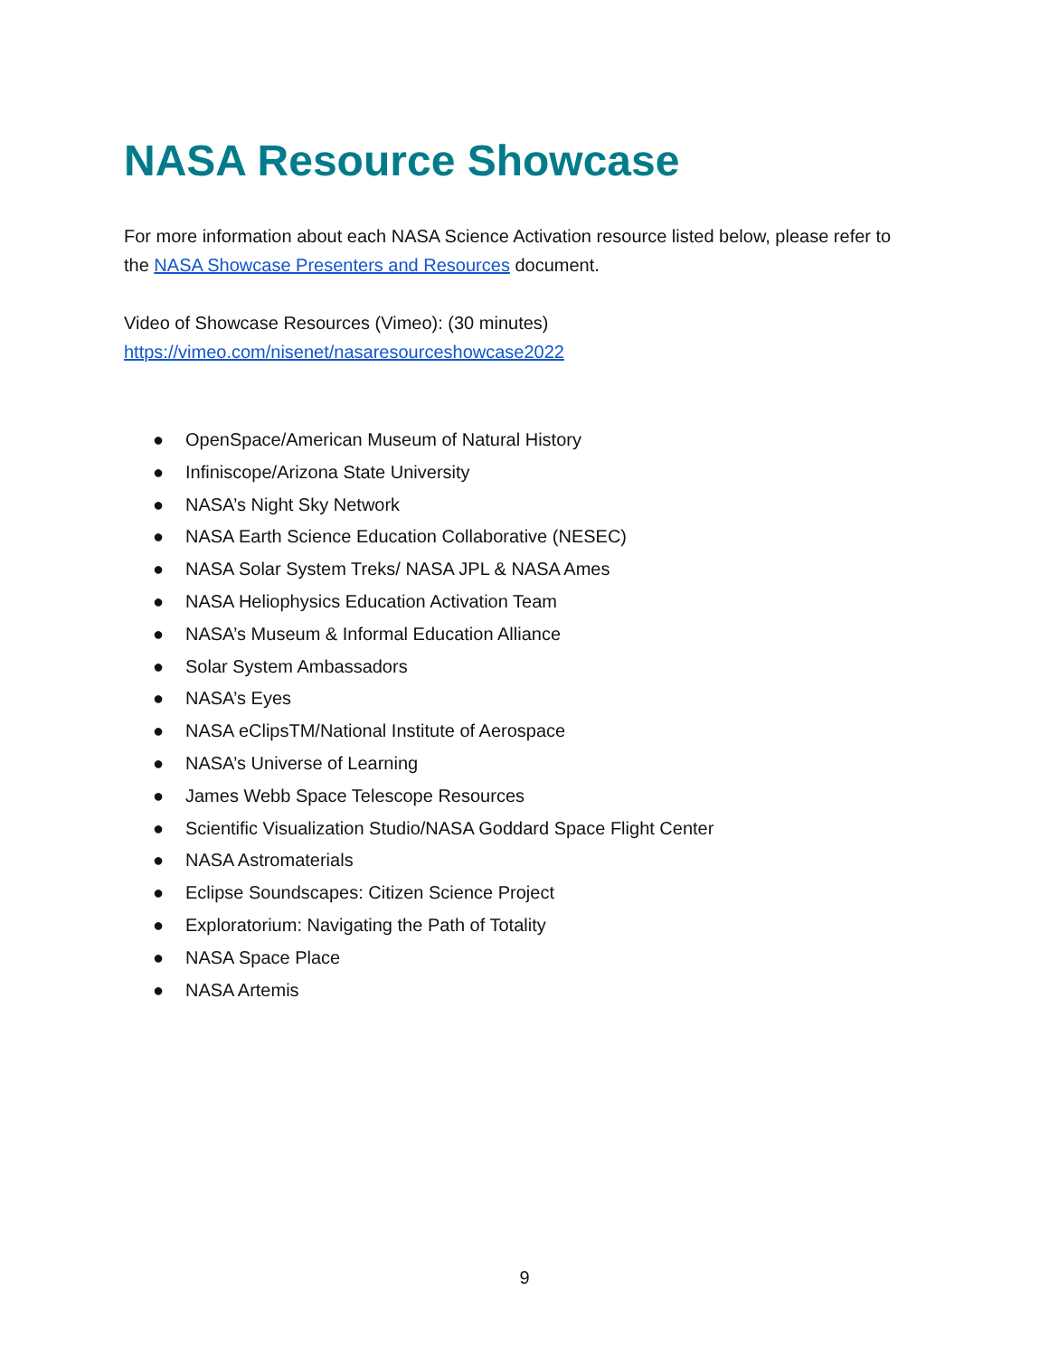NASA Resource Showcase
For more information about each NASA Science Activation resource listed below, please refer to the NASA Showcase Presenters and Resources document.
Video of Showcase Resources (Vimeo): (30 minutes)
https://vimeo.com/nisenet/nasaresourceshowcase2022
● OpenSpace/American Museum of Natural History
● Infiniscope/Arizona State University
● NASA’s Night Sky Network
● NASA Earth Science Education Collaborative (NESEC)
● NASA Solar System Treks/ NASA JPL & NASA Ames
● NASA Heliophysics Education Activation Team
● NASA’s Museum & Informal Education Alliance
● Solar System Ambassadors
● NASA’s Eyes
● NASA eClipsTM/National Institute of Aerospace
● NASA’s Universe of Learning
● James Webb Space Telescope Resources
● Scientific Visualization Studio/NASA Goddard Space Flight Center
● NASA Astromaterials
● Eclipse Soundscapes: Citizen Science Project
● Exploratorium: Navigating the Path of Totality
● NASA Space Place
● NASA Artemis
9